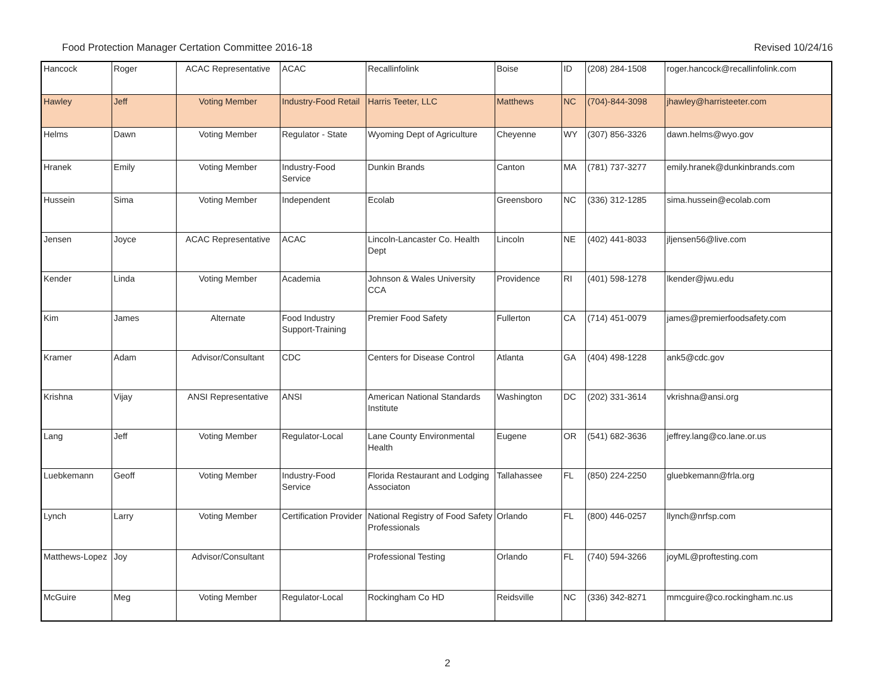Food Protection Manager Certation Committee 2016-18 Revised 10/24/16
| Hancock | Roger | ACAC Representative | ACAC | Recallinfolink | Boise | ID | (208) 284-1508 | roger.hancock@recallinfolink.com |
| Hawley | Jeff | Voting Member | Industry-Food Retail | Harris Teeter, LLC | Matthews | NC | (704)-844-3098 | jhawley@harristeeter.com |
| Helms | Dawn | Voting Member | Regulator - State | Wyoming Dept of Agriculture | Cheyenne | WY | (307) 856-3326 | dawn.helms@wyo.gov |
| Hranek | Emily | Voting Member | Industry-Food Service | Dunkin Brands | Canton | MA | (781) 737-3277 | emily.hranek@dunkinbrands.com |
| Hussein | Sima | Voting Member | Independent | Ecolab | Greensboro | NC | (336) 312-1285 | sima.hussein@ecolab.com |
| Jensen | Joyce | ACAC Representative | ACAC | Lincoln-Lancaster Co. Health Dept | Lincoln | NE | (402) 441-8033 | jljensen56@live.com |
| Kender | Linda | Voting Member | Academia | Johnson & Wales University CCA | Providence | RI | (401) 598-1278 | lkender@jwu.edu |
| Kim | James | Alternate | Food Industry Support-Training | Premier Food Safety | Fullerton | CA | (714) 451-0079 | james@premierfoodsafety.com |
| Kramer | Adam | Advisor/Consultant | CDC | Centers for Disease Control | Atlanta | GA | (404) 498-1228 | ank5@cdc.gov |
| Krishna | Vijay | ANSI Representative | ANSI | American National Standards Institute | Washington | DC | (202) 331-3614 | vkrishna@ansi.org |
| Lang | Jeff | Voting Member | Regulator-Local | Lane County Environmental Health | Eugene | OR | (541) 682-3636 | jeffrey.lang@co.lane.or.us |
| Luebkemann | Geoff | Voting Member | Industry-Food Service | Florida Restaurant and Lodging Associaton | Tallahassee | FL | (850) 224-2250 | gluebkemann@frla.org |
| Lynch | Larry | Voting Member | Certification Provider | National Registry of Food Safety Professionals | Orlando | FL | (800) 446-0257 | llynch@nrfsp.com |
| Matthews-Lopez | Joy | Advisor/Consultant | | Professional Testing | Orlando | FL | (740) 594-3266 | joyML@proftesting.com |
| McGuire | Meg | Voting Member | Regulator-Local | Rockingham Co HD | Reidsville | NC | (336) 342-8271 | mmcguire@co.rockingham.nc.us |
2